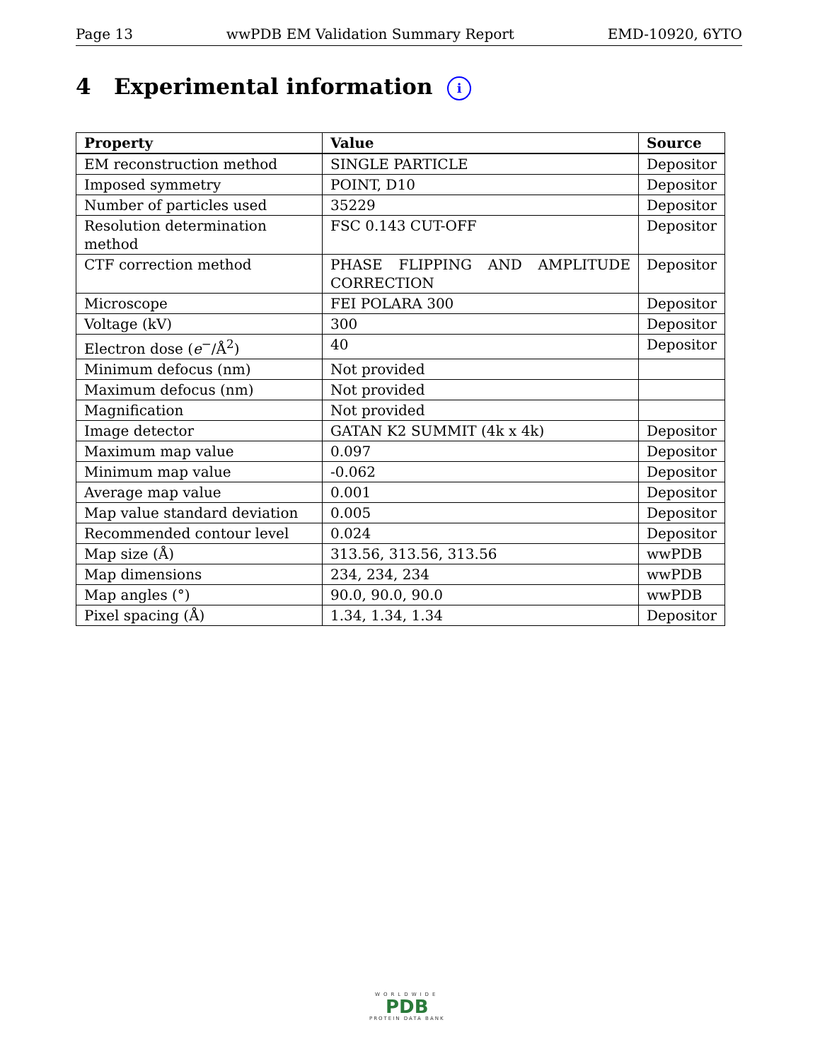Page 13 wwPDB EM Validation Summary Report EMD-10920, 6YTO
4 Experimental information i
| Property | Value | Source |
| --- | --- | --- |
| EM reconstruction method | SINGLE PARTICLE | Depositor |
| Imposed symmetry | POINT, D10 | Depositor |
| Number of particles used | 35229 | Depositor |
| Resolution determination method | FSC 0.143 CUT-OFF | Depositor |
| CTF correction method | PHASE FLIPPING AND AMPLITUDE CORRECTION | Depositor |
| Microscope | FEI POLARA 300 | Depositor |
| Voltage (kV) | 300 | Depositor |
| Electron dose ( e<sup>−</sup>/Å<sup>2</sup>) | 40 | Depositor |
| Minimum defocus (nm) | Not provided | |
| Maximum defocus (nm) | Not provided | |
| Magnification | Not provided | |
| Image detector | GATAN K2 SUMMIT (4k x 4k) | Depositor |
| Maximum map value | 0.097 | Depositor |
| Minimum map value | -0.062 | Depositor |
| Average map value | 0.001 | Depositor |
| Map value standard deviation | 0.005 | Depositor |
| Recommended contour level | 0.024 | Depositor |
| Map size (Å) | 313.56, 313.56, 313.56 | wwPDB |
| Map dimensions | 234, 234, 234 | wwPDB |
| Map angles (°) | 90.0, 90.0, 90.0 | wwPDB |
| Pixel spacing (Å) | 1.34, 1.34, 1.34 | Depositor |
WORLDWIDE
PDB
PROTEIN DATA BANK